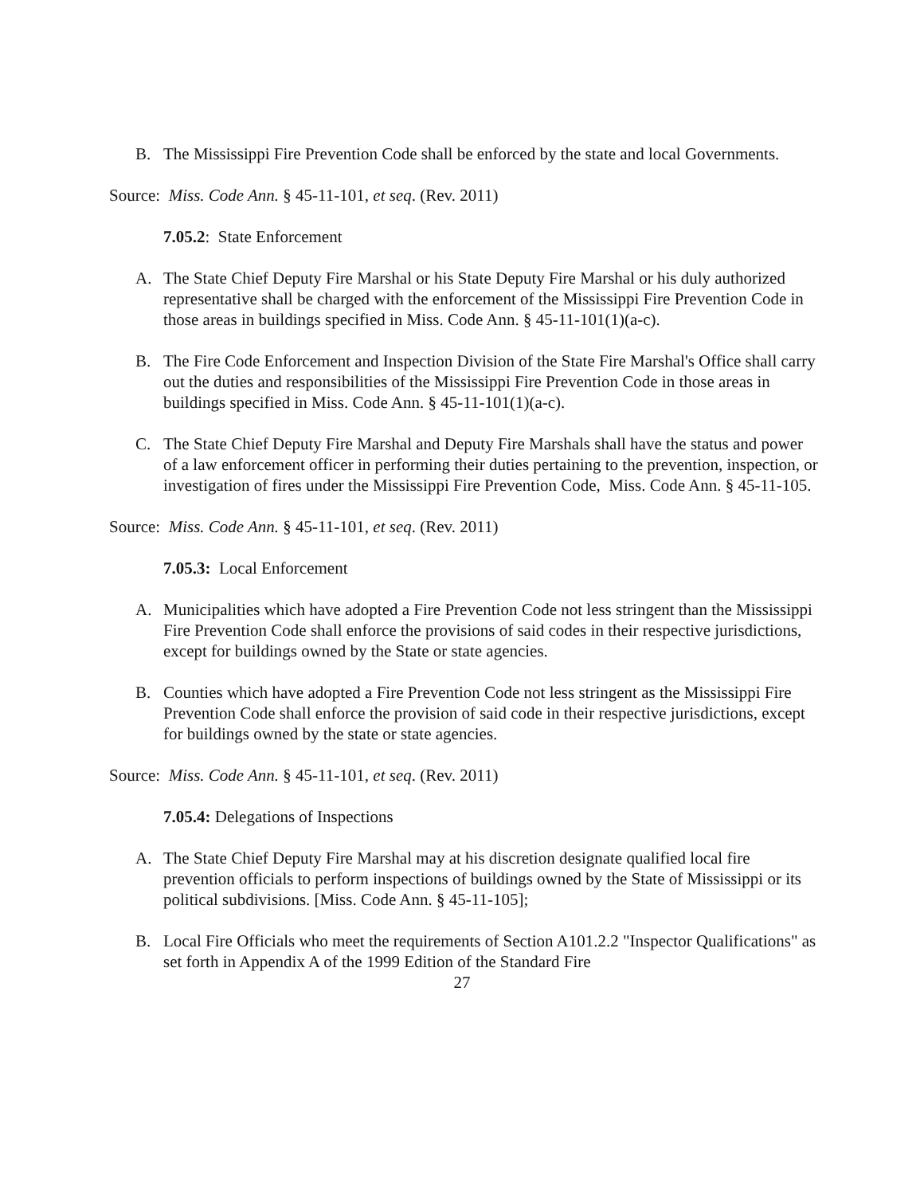B. The Mississippi Fire Prevention Code shall be enforced by the state and local Governments.
Source: Miss. Code Ann. § 45-11-101, et seq. (Rev. 2011)
7.05.2: State Enforcement
A. The State Chief Deputy Fire Marshal or his State Deputy Fire Marshal or his duly authorized representative shall be charged with the enforcement of the Mississippi Fire Prevention Code in those areas in buildings specified in Miss. Code Ann. § 45-11-101(1)(a-c).
B. The Fire Code Enforcement and Inspection Division of the State Fire Marshal's Office shall carry out the duties and responsibilities of the Mississippi Fire Prevention Code in those areas in buildings specified in Miss. Code Ann. § 45-11-101(1)(a-c).
C. The State Chief Deputy Fire Marshal and Deputy Fire Marshals shall have the status and power of a law enforcement officer in performing their duties pertaining to the prevention, inspection, or investigation of fires under the Mississippi Fire Prevention Code, Miss. Code Ann. § 45-11-105.
Source: Miss. Code Ann. § 45-11-101, et seq. (Rev. 2011)
7.05.3: Local Enforcement
A. Municipalities which have adopted a Fire Prevention Code not less stringent than the Mississippi Fire Prevention Code shall enforce the provisions of said codes in their respective jurisdictions, except for buildings owned by the State or state agencies.
B. Counties which have adopted a Fire Prevention Code not less stringent as the Mississippi Fire Prevention Code shall enforce the provision of said code in their respective jurisdictions, except for buildings owned by the state or state agencies.
Source: Miss. Code Ann. § 45-11-101, et seq. (Rev. 2011)
7.05.4: Delegations of Inspections
A. The State Chief Deputy Fire Marshal may at his discretion designate qualified local fire prevention officials to perform inspections of buildings owned by the State of Mississippi or its political subdivisions. [Miss. Code Ann. § 45-11-105];
B. Local Fire Officials who meet the requirements of Section A101.2.2 "Inspector Qualifications" as set forth in Appendix A of the 1999 Edition of the Standard Fire
27